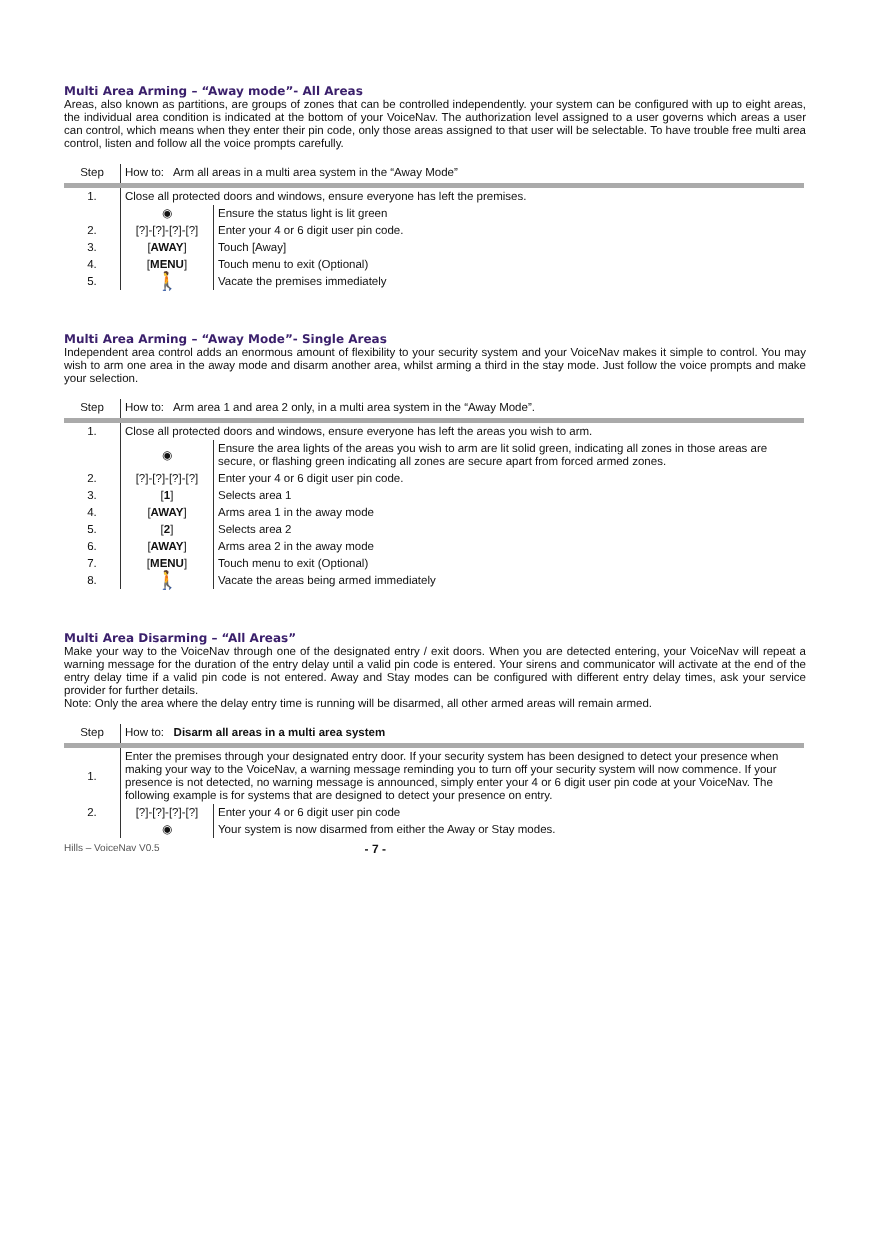Multi Area Arming – “Away mode”- All Areas
Areas, also known as partitions, are groups of zones that can be controlled independently. your system can be configured with up to eight areas, the individual area condition is indicated at the bottom of your VoiceNav. The authorization level assigned to a user governs which areas a user can control, which means when they enter their pin code, only those areas assigned to that user will be selectable. To have trouble free multi area control, listen and follow all the voice prompts carefully.
| Step | How to: Arm all areas in a multi area system in the “Away Mode” | |
| 1. | Close all protected doors and windows, ensure everyone has left the premises. | |
| | ◉ | Ensure the status light is lit green |
| 2. | [?]-[?]-[?]-[?] | Enter your 4 or 6 digit user pin code. |
| 3. | [ AWAY ] | Touch [Away] |
| 4. | [ MENU ] | Touch menu to exit (Optional) |
| 5. | 🚶 | Vacate the premises immediately |
Multi Area Arming – “Away Mode”- Single Areas
Independent area control adds an enormous amount of flexibility to your security system and your VoiceNav makes it simple to control. You may wish to arm one area in the away mode and disarm another area, whilst arming a third in the stay mode. Just follow the voice prompts and make your selection.
| Step | How to: Arm area 1 and area 2 only, in a multi area system in the “Away Mode”. | |
| 1. | Close all protected doors and windows, ensure everyone has left the areas you wish to arm. | |
| | ◉ | Ensure the area lights of the areas you wish to arm are lit solid green, indicating all zones in those areas are secure, or flashing green indicating all zones are secure apart from forced armed zones. |
| 2. | [?]-[?]-[?]-[?] | Enter your 4 or 6 digit user pin code. |
| 3. | [ 1 ] | Selects area 1 |
| 4. | [ AWAY ] | Arms area 1 in the away mode |
| 5. | [ 2 ] | Selects area 2 |
| 6. | [ AWAY ] | Arms area 2 in the away mode |
| 7. | [ MENU ] | Touch menu to exit (Optional) |
| 8. | 🚶 | Vacate the areas being armed immediately |
Multi Area Disarming – “All Areas”
Make your way to the VoiceNav through one of the designated entry / exit doors. When you are detected entering, your VoiceNav will repeat a warning message for the duration of the entry delay until a valid pin code is entered. Your sirens and communicator will activate at the end of the entry delay time if a valid pin code is not entered. Away and Stay modes can be configured with different entry delay times, ask your service provider for further details.
Note: Only the area where the delay entry time is running will be disarmed, all other armed areas will remain armed.
| Step | How to: Disarm all areas in a multi area system | |
| 1. | Enter the premises through your designated entry door. If your security system has been designed to detect your presence when making your way to the VoiceNav, a warning message reminding you to turn off your security system will now commence. If your presence is not detected, no warning message is announced, simply enter your 4 or 6 digit user pin code at your VoiceNav. The following example is for systems that are designed to detect your presence on entry. | |
| 2. | [?]-[?]-[?]-[?] | Enter your 4 or 6 digit user pin code |
| | ◉ | Your system is now disarmed from either the Away or Stay modes. |
Hills – VoiceNav V0.5 - 7 -